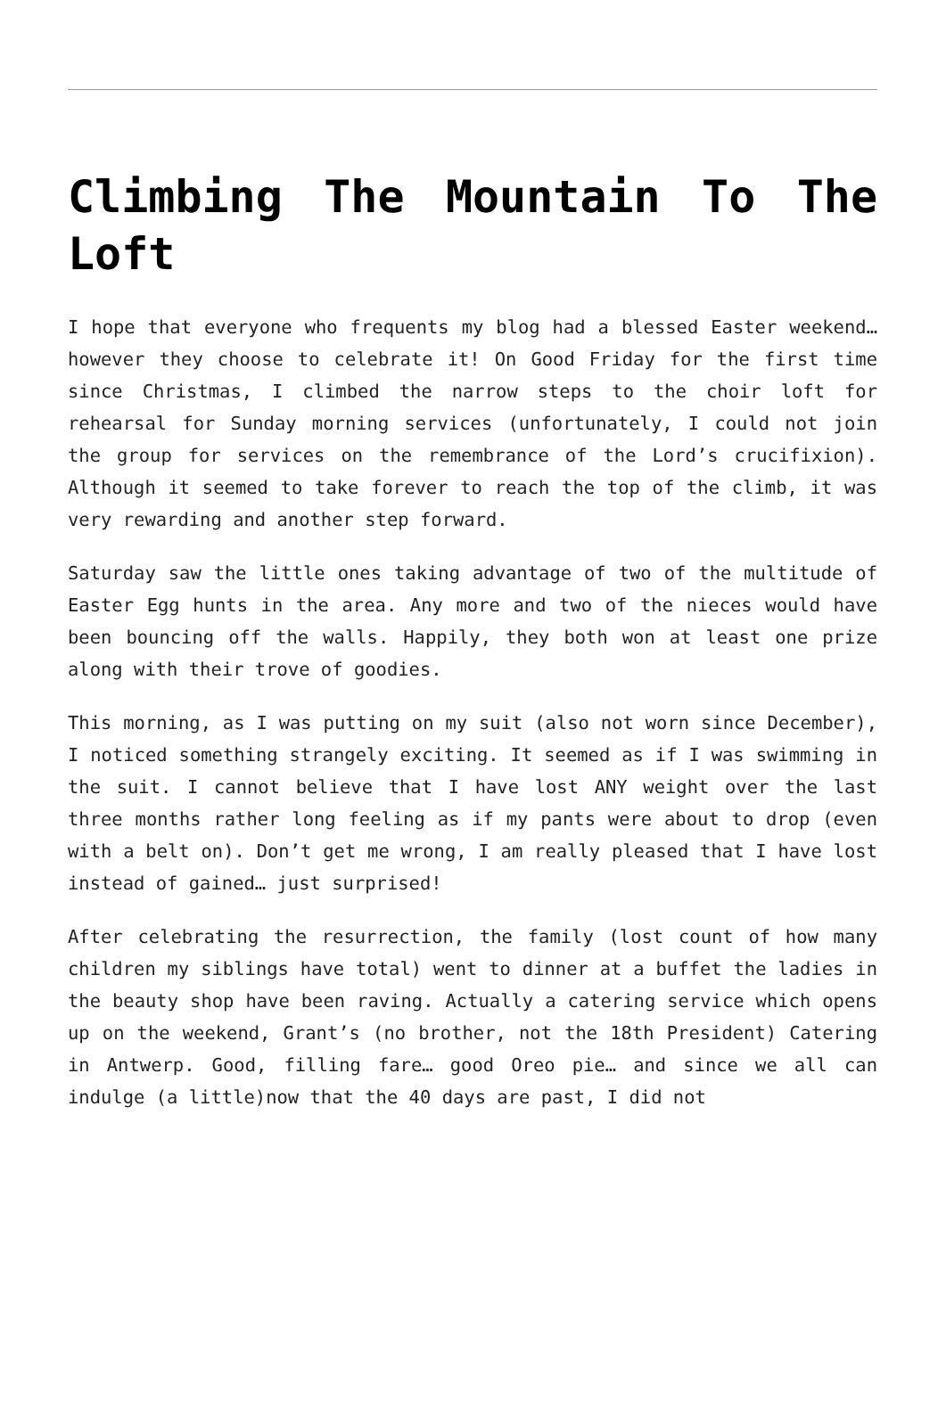Climbing The Mountain To The Loft
I hope that everyone who frequents my blog had a blessed Easter weekend… however they choose to celebrate it! On Good Friday for the first time since Christmas, I climbed the narrow steps to the choir loft for rehearsal for Sunday morning services (unfortunately, I could not join the group for services on the remembrance of the Lord’s crucifixion). Although it seemed to take forever to reach the top of the climb, it was very rewarding and another step forward.
Saturday saw the little ones taking advantage of two of the multitude of Easter Egg hunts in the area. Any more and two of the nieces would have been bouncing off the walls. Happily, they both won at least one prize along with their trove of goodies.
This morning, as I was putting on my suit (also not worn since December), I noticed something strangely exciting. It seemed as if I was swimming in the suit. I cannot believe that I have lost ANY weight over the last three months rather long feeling as if my pants were about to drop (even with a belt on). Don’t get me wrong, I am really pleased that I have lost instead of gained… just surprised!
After celebrating the resurrection, the family (lost count of how many children my siblings have total) went to dinner at a buffet the ladies in the beauty shop have been raving. Actually a catering service which opens up on the weekend, Grant’s (no brother, not the 18th President) Catering in Antwerp. Good, filling fare… good Oreo pie… and since we all can indulge (a little)now that the 40 days are past, I did not